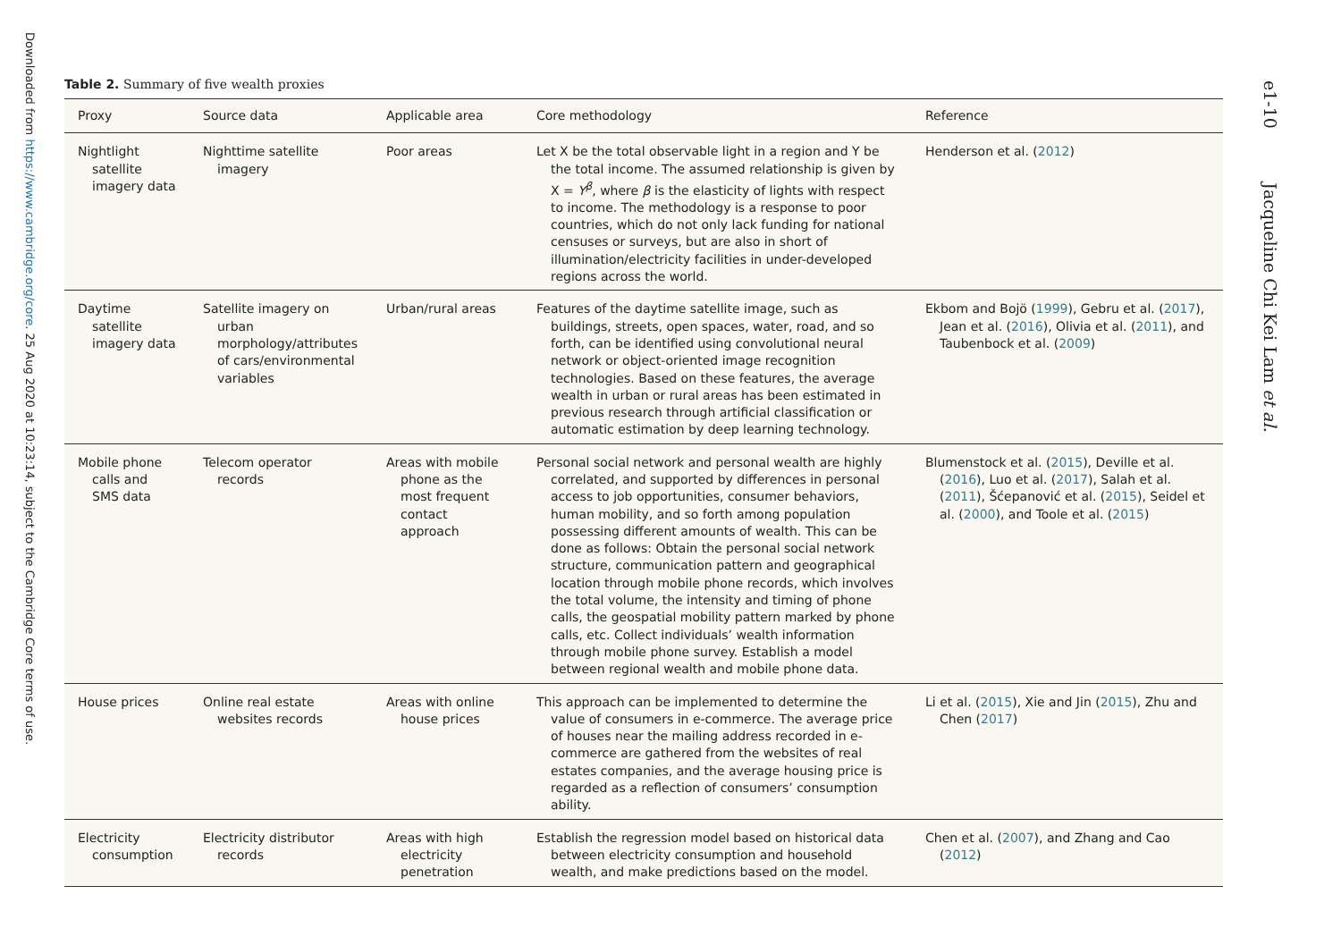Downloaded from https://www.cambridge.org/core. 25 Aug 2020 at 10:23:14, subject to the Cambridge Core terms of use.
e1-10 Jacqueline Chi Kei Lam et al.
Table 2. Summary of five wealth proxies
| Proxy | Source data | Applicable area | Core methodology | Reference |
| --- | --- | --- | --- | --- |
| Nightlight satellite imagery data | Nighttime satellite imagery | Poor areas | Let X be the total observable light in a region and Y be the total income. The assumed relationship is given by X = Y<sup>β</sup> , where β is the elasticity of lights with respect to income. The methodology is a response to poor countries, which do not only lack funding for national censuses or surveys, but are also in short of illumination/electricity facilities in under-developed regions across the world. | Henderson et al. ( 2012 ) |
| Daytime satellite imagery data | Satellite imagery on urban morphology/attributes of cars/environmental variables | Urban/rural areas | Features of the daytime satellite image, such as buildings, streets, open spaces, water, road, and so forth, can be identified using convolutional neural network or object-oriented image recognition technologies. Based on these features, the average wealth in urban or rural areas has been estimated in previous research through artificial classification or automatic estimation by deep learning technology. | Ekbom and Bojö ( 1999 ), Gebru et al. ( 2017 ), Jean et al. ( 2016 ), Olivia et al. ( 2011 ), and Taubenbock et al. ( 2009 ) |
| Mobile phone calls and SMS data | Telecom operator records | Areas with mobile phone as the most frequent contact approach | Personal social network and personal wealth are highly correlated, and supported by differences in personal access to job opportunities, consumer behaviors, human mobility, and so forth among population possessing different amounts of wealth. This can be done as follows: Obtain the personal social network structure, communication pattern and geographical location through mobile phone records, which involves the total volume, the intensity and timing of phone calls, the geospatial mobility pattern marked by phone calls, etc. Collect individuals’ wealth information through mobile phone survey. Establish a model between regional wealth and mobile phone data. | Blumenstock et al. ( 2015 ), Deville et al. ( 2016 ), Luo et al. ( 2017 ), Salah et al. ( 2011 ), Šćepanović et al. ( 2015 ), Seidel et al. ( 2000 ), and Toole et al. ( 2015 ) |
| House prices | Online real estate websites records | Areas with online house prices | This approach can be implemented to determine the value of consumers in e-commerce. The average price of houses near the mailing address recorded in e-commerce are gathered from the websites of real estates companies, and the average housing price is regarded as a reflection of consumers’ consumption ability. | Li et al. ( 2015 ), Xie and Jin ( 2015 ), Zhu and Chen ( 2017 ) |
| Electricity consumption | Electricity distributor records | Areas with high electricity penetration | Establish the regression model based on historical data between electricity consumption and household wealth, and make predictions based on the model. | Chen et al. ( 2007 ), and Zhang and Cao ( 2012 ) |